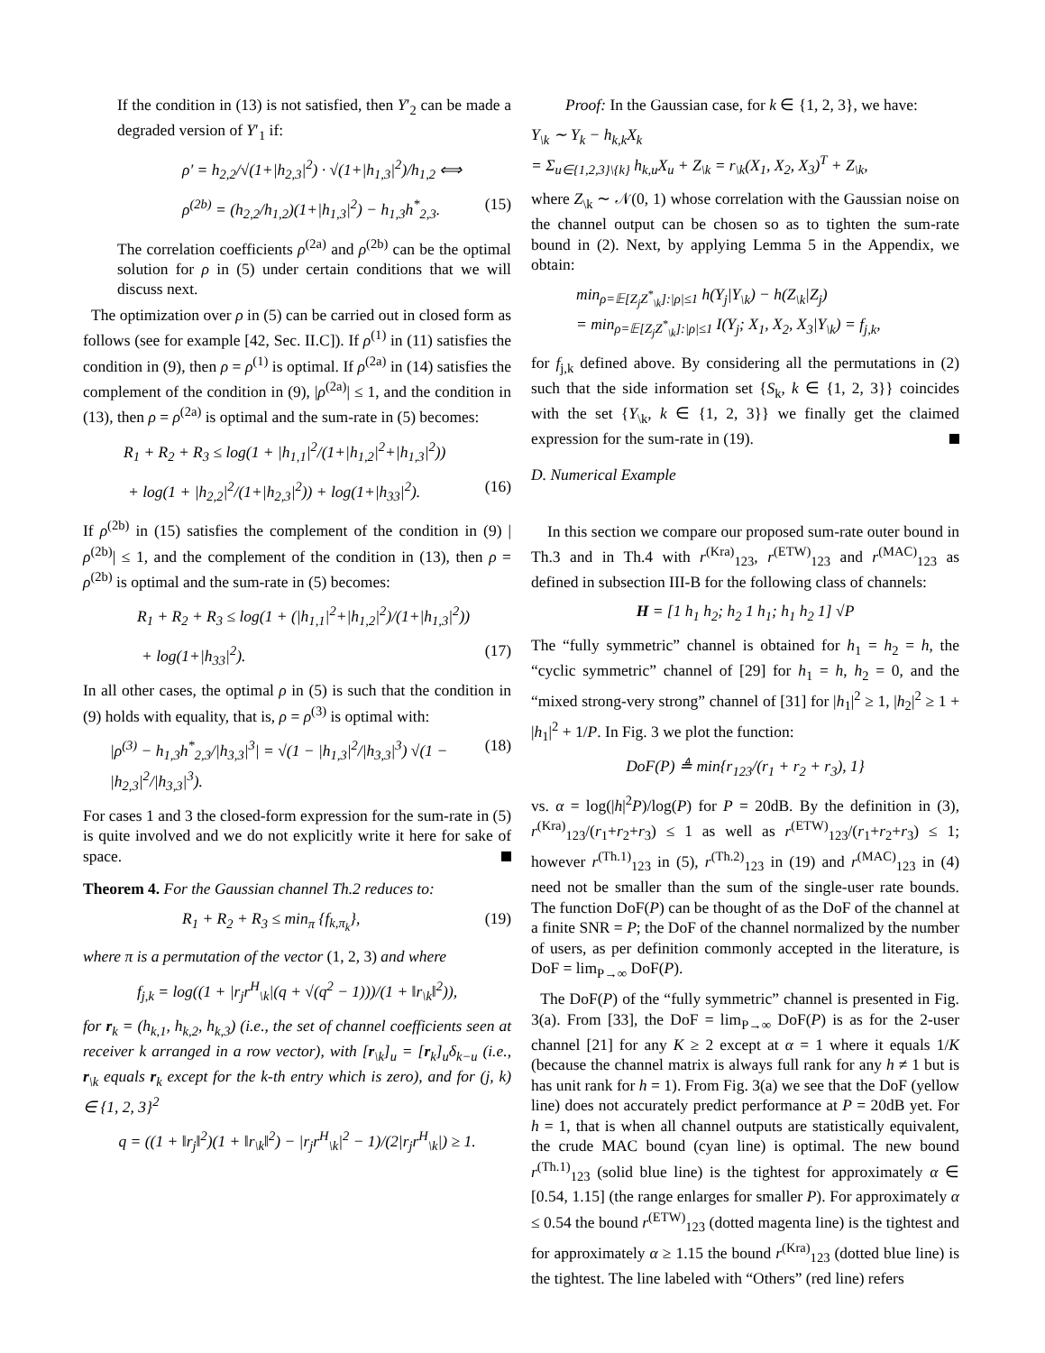If the condition in (13) is not satisfied, then Y′<sub>2</sub> can be made a degraded version of Y′<sub>1</sub> if:
ρ′ = h<sub>2,2</sub>/√(1+|h<sub>2,3</sub>|<sup>2</sup>) · √(1+|h<sub>1,3</sub>|<sup>2</sup>)/h<sub>1,2</sub> ⟺
ρ<sup>(2b)</sup> = (h<sub>2,2</sub>/h<sub>1,2</sub>)(1+|h<sub>1,3</sub>|<sup>2</sup>) − h<sub>1,3</sub>h<sup>*</sup><sub>2,3</sub>. (15)
The correlation coefficients ρ<sup>(2a)</sup> and ρ<sup>(2b)</sup> can be the optimal solution for ρ in (5) under certain conditions that we will discuss next.
The optimization over ρ in (5) can be carried out in closed form as follows (see for example [42, Sec. II.C]). If ρ<sup>(1)</sup> in (11) satisfies the condition in (9), then ρ = ρ<sup>(1)</sup> is optimal. If ρ<sup>(2a)</sup> in (14) satisfies the complement of the condition in (9), |ρ<sup>(2a)</sup>| ≤ 1, and the condition in (13), then ρ = ρ<sup>(2a)</sup> is optimal and the sum-rate in (5) becomes:
R<sub>1</sub> + R<sub>2</sub> + R<sub>3</sub> ≤ log(1 + |h<sub>1,1</sub>|<sup>2</sup>/(1+|h<sub>1,2</sub>|<sup>2</sup>+|h<sub>1,3</sub>|<sup>2</sup>))
+ log(1 + |h<sub>2,2</sub>|<sup>2</sup>/(1+|h<sub>2,3</sub>|<sup>2</sup>)) + log(1+|h<sub>33</sub>|<sup>2</sup>). (16)
If ρ<sup>(2b)</sup> in (15) satisfies the complement of the condition in (9) |ρ<sup>(2b)</sup>| ≤ 1, and the complement of the condition in (13), then ρ = ρ<sup>(2b)</sup> is optimal and the sum-rate in (5) becomes:
R<sub>1</sub> + R<sub>2</sub> + R<sub>3</sub> ≤ log(1 + (|h<sub>1,1</sub>|<sup>2</sup>+|h<sub>1,2</sub>|<sup>2</sup>)/(1+|h<sub>1,3</sub>|<sup>2</sup>))
+ log(1+|h<sub>33</sub>|<sup>2</sup>). (17)
In all other cases, the optimal ρ in (5) is such that the condition in (9) holds with equality, that is, ρ = ρ<sup>(3)</sup> is optimal with:
|ρ<sup>(3)</sup> − h<sub>1,3</sub>h<sup>*</sup><sub>2,3</sub>/|h<sub>3,3</sub>|<sup>3</sup>| = √(1 − |h<sub>1,3</sub>|<sup>2</sup>/|h<sub>3,3</sub>|<sup>3</sup>) √(1 − |h<sub>2,3</sub>|<sup>2</sup>/|h<sub>3,3</sub>|<sup>3</sup>). (18)
For cases 1 and 3 the closed-form expression for the sum-rate in (5) is quite involved and we do not explicitly write it here for sake of space.
Theorem 4. For the Gaussian channel Th.2 reduces to:
R<sub>1</sub> + R<sub>2</sub> + R<sub>3</sub> ≤ min<sub>π</sub> {f<sub>k,π<sub>k</sub></sub>}, (19)
where π is a permutation of the vector (1, 2, 3) and where
f<sub>j,k</sub> = log((1 + |r<sub>j</sub>r<sup>H</sup><sub>\k</sub>|(q + √(q<sup>2</sup> − 1)))/(1 + ‖r<sub>\k</sub>‖<sup>2</sup>)),
for r<sub>k</sub> = (h<sub>k,1</sub>, h<sub>k,2</sub>, h<sub>k,3</sub>) (i.e., the set of channel coefficients seen at receiver k arranged in a row vector), with [r<sub>\k</sub>]<sub>u</sub> = [r<sub>k</sub>]<sub>u</sub>δ<sub>k−u</sub> (i.e., r<sub>\k</sub> equals r<sub>k</sub> except for the k-th entry which is zero), and for (j, k) ∈ {1, 2, 3}<sup>2</sup>
q = ((1 + ‖r<sub>j</sub>‖<sup>2</sup>)(1 + ‖r<sub>\k</sub>‖<sup>2</sup>) − |r<sub>j</sub>r<sup>H</sup><sub>\k</sub>|<sup>2</sup> − 1)/(2|r<sub>j</sub>r<sup>H</sup><sub>\k</sub>|) ≥ 1.
Proof: In the Gaussian case, for k ∈ {1, 2, 3}, we have:
Y<sub>\k</sub> ∼ Y<sub>k</sub> − h<sub>k,k</sub>X<sub>k</sub>
= Σ<sub>u∈{1,2,3}\{k}</sub> h<sub>k,u</sub>X<sub>u</sub> + Z<sub>\k</sub> = r<sub>\k</sub>(X<sub>1</sub>, X<sub>2</sub>, X<sub>3</sub>)<sup>T</sup> + Z<sub>\k</sub>,
where Z<sub>\k</sub> ∼ 𝒩(0, 1) whose correlation with the Gaussian noise on the channel output can be chosen so as to tighten the sum-rate bound in (2). Next, by applying Lemma 5 in the Appendix, we obtain:
min<sub>ρ=𝔼[Z<sub>j</sub>Z<sup>*</sup><sub>\k</sub>]:|ρ|≤1</sub> h(Y<sub>j</sub>|Y<sub>\k</sub>) − h(Z<sub>\k</sub>|Z<sub>j</sub>)
= min<sub>ρ=𝔼[Z<sub>j</sub>Z<sup>*</sup><sub>\k</sub>]:|ρ|≤1</sub> I(Y<sub>j</sub>; X<sub>1</sub>, X<sub>2</sub>, X<sub>3</sub>|Y<sub>\k</sub>) = f<sub>j,k</sub>,
for f<sub>j,k</sub> defined above. By considering all the permutations in (2) such that the side information set {S<sub>k</sub>, k ∈ {1, 2, 3}} coincides with the set {Y<sub>\k</sub>, k ∈ {1, 2, 3}} we finally get the claimed expression for the sum-rate in (19).
D. Numerical Example
In this section we compare our proposed sum-rate outer bound in Th.3 and in Th.4 with r<sup>(Kra)</sup><sub>123</sub>, r<sup>(ETW)</sup><sub>123</sub> and r<sup>(MAC)</sup><sub>123</sub> as defined in subsection III-B for the following class of channels:
H = [1 h<sub>1</sub> h<sub>2</sub>; h<sub>2</sub> 1 h<sub>1</sub>; h<sub>1</sub> h<sub>2</sub> 1] √P
The “fully symmetric” channel is obtained for h<sub>1</sub> = h<sub>2</sub> = h, the “cyclic symmetric” channel of [29] for h<sub>1</sub> = h, h<sub>2</sub> = 0, and the “mixed strong-very strong” channel of [31] for |h<sub>1</sub>|<sup>2</sup> ≥ 1, |h<sub>2</sub>|<sup>2</sup> ≥ 1 + |h<sub>1</sub>|<sup>2</sup> + 1/P. In Fig. 3 we plot the function:
DoF(P) ≜ min{r<sub>123</sub>/(r<sub>1</sub> + r<sub>2</sub> + r<sub>3</sub>), 1}
vs. α = log(|h|<sup>2</sup>P)/log(P) for P = 20dB. By the definition in (3), r<sup>(Kra)</sup><sub>123</sub>/(r<sub>1</sub>+r<sub>2</sub>+r<sub>3</sub>) ≤ 1 as well as r<sup>(ETW)</sup><sub>123</sub>/(r<sub>1</sub>+r<sub>2</sub>+r<sub>3</sub>) ≤ 1; however r<sup>(Th.1)</sup><sub>123</sub> in (5), r<sup>(Th.2)</sup><sub>123</sub> in (19) and r<sup>(MAC)</sup><sub>123</sub> in (4) need not be smaller than the sum of the single-user rate bounds. The function DoF(P) can be thought of as the DoF of the channel at a finite SNR = P; the DoF of the channel normalized by the number of users, as per definition commonly accepted in the literature, is DoF = lim<sub>P→∞</sub> DoF(P).
The DoF(P) of the “fully symmetric” channel is presented in Fig. 3(a). From [33], the DoF = lim<sub>P→∞</sub> DoF(P) is as for the 2-user channel [21] for any K ≥ 2 except at α = 1 where it equals 1/K (because the channel matrix is always full rank for any h ≠ 1 but is has unit rank for h = 1). From Fig. 3(a) we see that the DoF (yellow line) does not accurately predict performance at P = 20dB yet. For h = 1, that is when all channel outputs are statistically equivalent, the crude MAC bound (cyan line) is optimal. The new bound r<sup>(Th.1)</sup><sub>123</sub> (solid blue line) is the tightest for approximately α ∈ [0.54, 1.15] (the range enlarges for smaller P). For approximately α ≤ 0.54 the bound r<sup>(ETW)</sup><sub>123</sub> (dotted magenta line) is the tightest and for approximately α ≥ 1.15 the bound r<sup>(Kra)</sup><sub>123</sub> (dotted blue line) is the tightest. The line labeled with “Others” (red line) refers